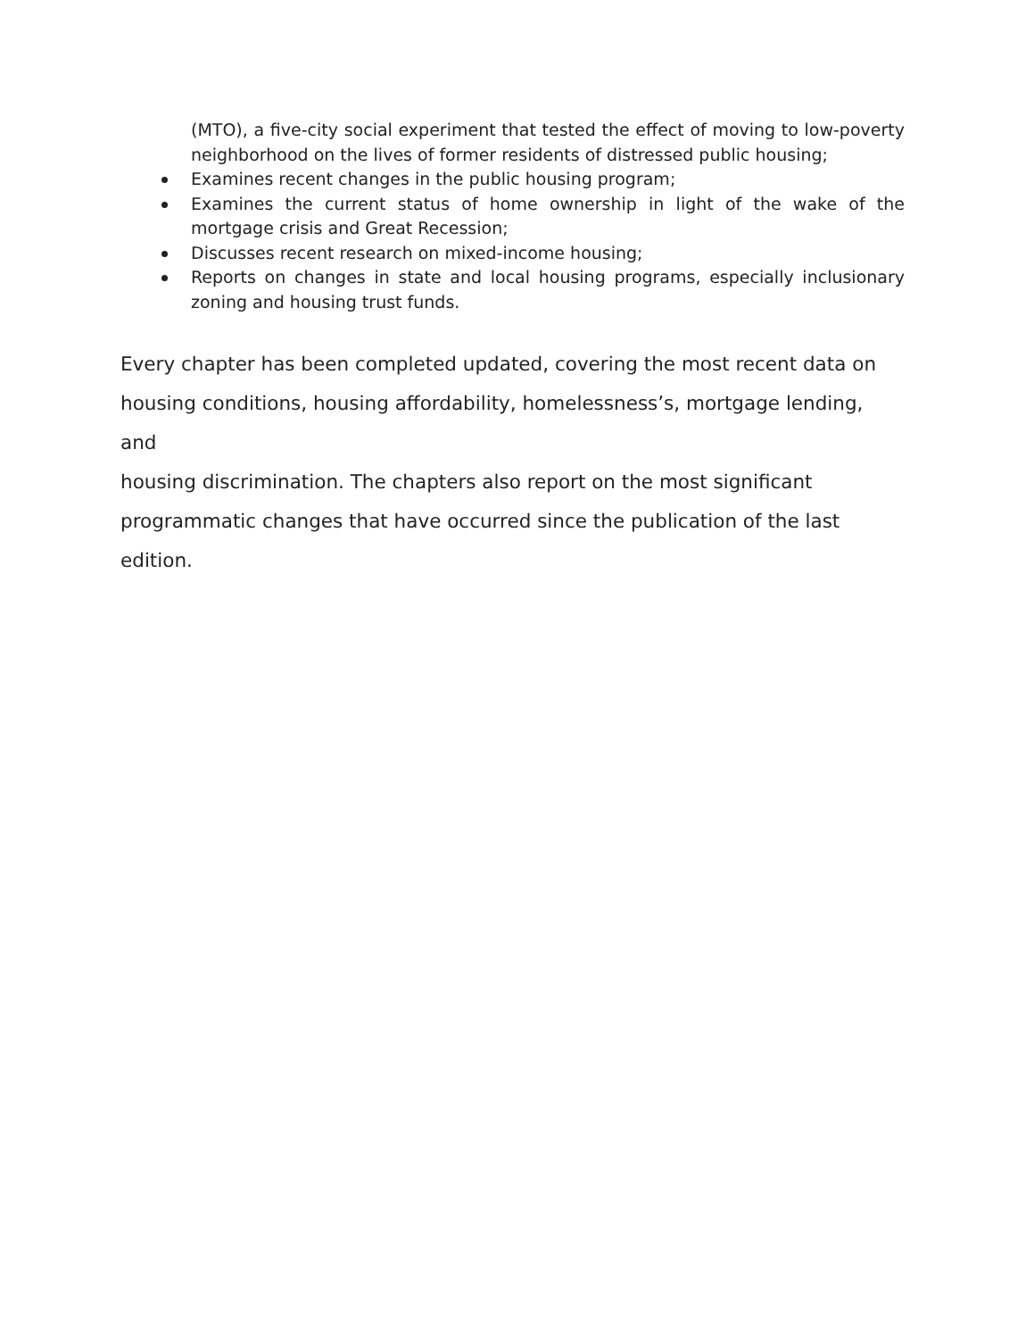(MTO), a five-city social experiment that tested the effect of moving to low-poverty neighborhood on the lives of former residents of distressed public housing;
Examines recent changes in the public housing program;
Examines the current status of home ownership in light of the wake of the mortgage crisis and Great Recession;
Discusses recent research on mixed-income housing;
Reports on changes in state and local housing programs, especially inclusionary zoning and housing trust funds.
Every chapter has been completed updated, covering the most recent data on
housing conditions, housing affordability, homelessness’s, mortgage lending, and
housing discrimination. The chapters also report on the most significant
programmatic changes that have occurred since the publication of the last edition.